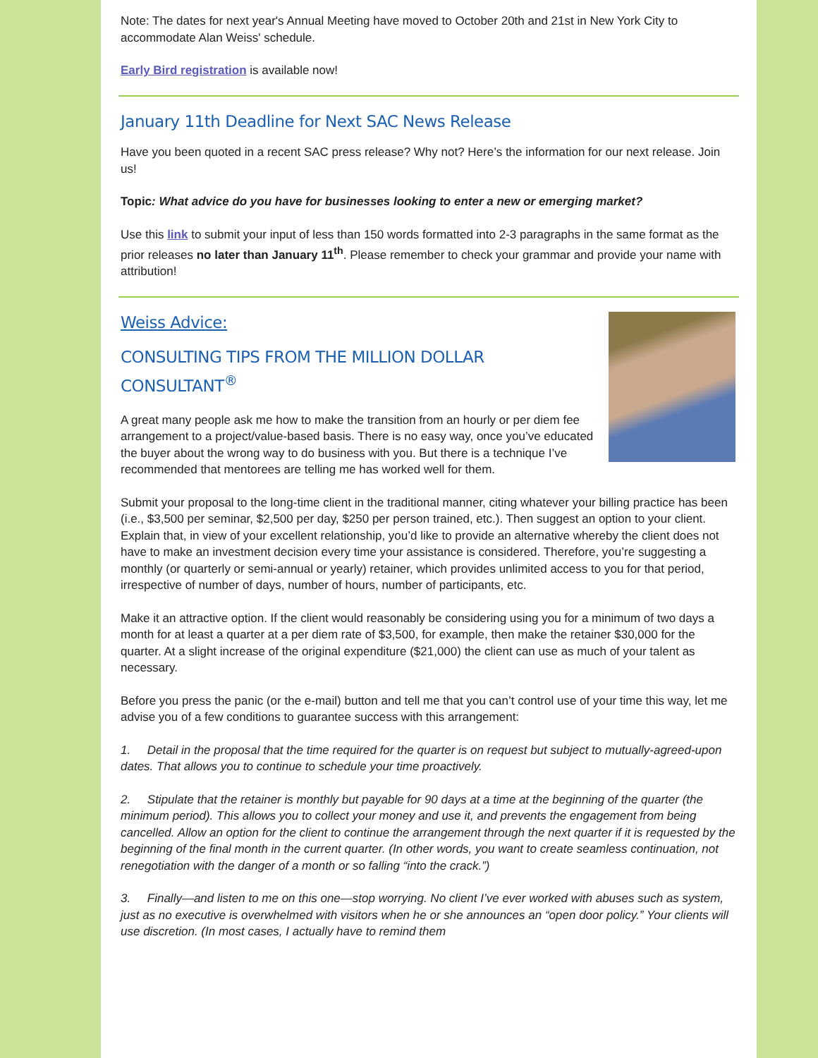Note: The dates for next year's Annual Meeting have moved to October 20th and 21st in New York City to accommodate Alan Weiss' schedule.
Early Bird registration is available now!
January 11th Deadline for Next SAC News Release
Have you been quoted in a recent SAC press release? Why not? Here’s the information for our next release. Join us!
Topic: What advice do you have for businesses looking to enter a new or emerging market?
Use this link to submit your input of less than 150 words formatted into 2-3 paragraphs in the same format as the prior releases no later than January 11<sup>th</sup>. Please remember to check your grammar and provide your name with attribution!
Weiss Advice:
CONSULTING TIPS FROM THE MILLION DOLLAR CONSULTANT<sup>®</sup>
A great many people ask me how to make the transition from an hourly or per diem fee arrangement to a project/value-based basis. There is no easy way, once you’ve educated the buyer about the wrong way to do business with you. But there is a technique I’ve recommended that mentorees are telling me has worked well for them.
Submit your proposal to the long-time client in the traditional manner, citing whatever your billing practice has been (i.e., $3,500 per seminar, $2,500 per day, $250 per person trained, etc.). Then suggest an option to your client. Explain that, in view of your excellent relationship, you’d like to provide an alternative whereby the client does not have to make an investment decision every time your assistance is considered. Therefore, you’re suggesting a monthly (or quarterly or semi-annual or yearly) retainer, which provides unlimited access to you for that period, irrespective of number of days, number of hours, number of participants, etc.
Make it an attractive option. If the client would reasonably be considering using you for a minimum of two days a month for at least a quarter at a per diem rate of $3,500, for example, then make the retainer $30,000 for the quarter. At a slight increase of the original expenditure ($21,000) the client can use as much of your talent as necessary.
Before you press the panic (or the e-mail) button and tell me that you can’t control use of your time this way, let me advise you of a few conditions to guarantee success with this arrangement:
1. Detail in the proposal that the time required for the quarter is on request but subject to mutually-agreed-upon dates. That allows you to continue to schedule your time proactively.
2. Stipulate that the retainer is monthly but payable for 90 days at a time at the beginning of the quarter (the minimum period). This allows you to collect your money and use it, and prevents the engagement from being cancelled. Allow an option for the client to continue the arrangement through the next quarter if it is requested by the beginning of the final month in the current quarter. (In other words, you want to create seamless continuation, not renegotiation with the danger of a month or so falling “into the crack.”)
3. Finally—and listen to me on this one—stop worrying. No client I’ve ever worked with abuses such as system, just as no executive is overwhelmed with visitors when he or she announces an “open door policy.” Your clients will use discretion. (In most cases, I actually have to remind them